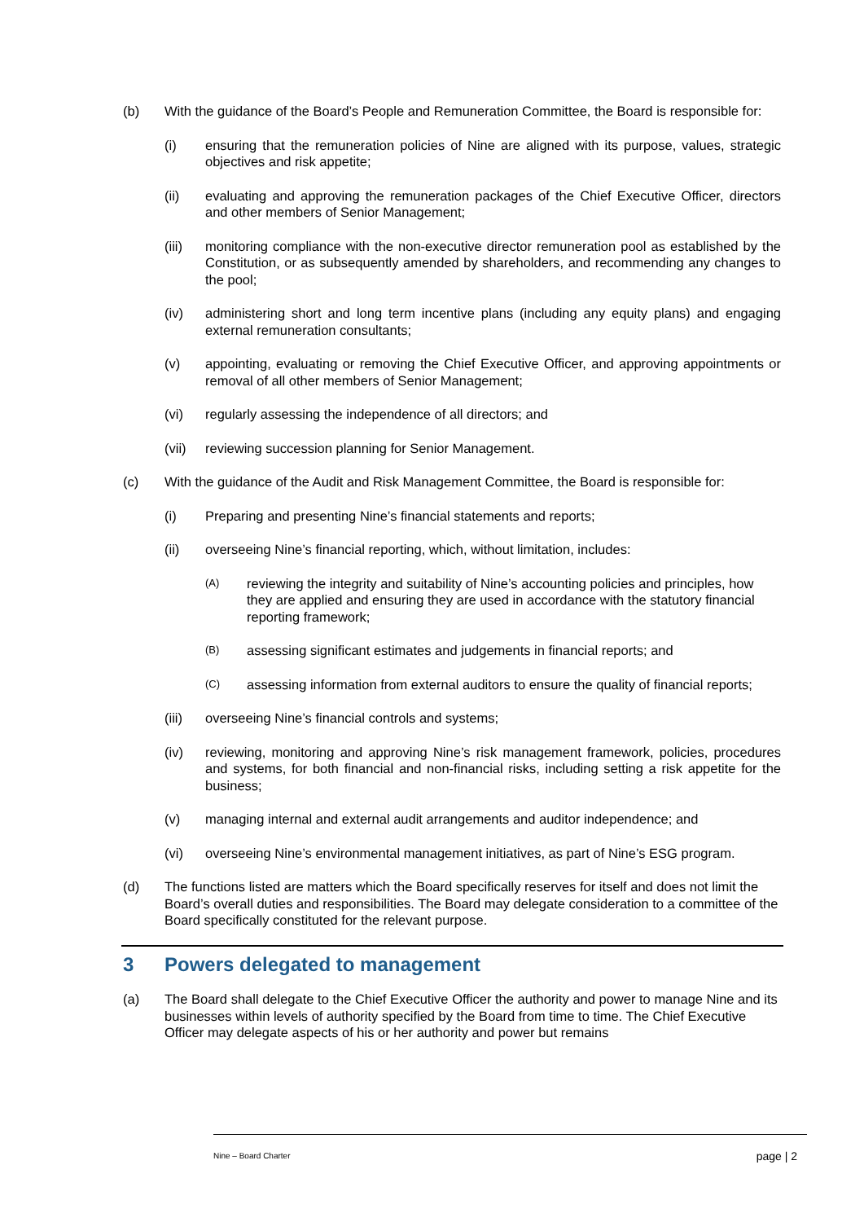(b) With the guidance of the Board’s People and Remuneration Committee, the Board is responsible for:
(i) ensuring that the remuneration policies of Nine are aligned with its purpose, values, strategic objectives and risk appetite;
(ii) evaluating and approving the remuneration packages of the Chief Executive Officer, directors and other members of Senior Management;
(iii) monitoring compliance with the non-executive director remuneration pool as established by the Constitution, or as subsequently amended by shareholders, and recommending any changes to the pool;
(iv) administering short and long term incentive plans (including any equity plans) and engaging external remuneration consultants;
(v) appointing, evaluating or removing the Chief Executive Officer, and approving appointments or removal of all other members of Senior Management;
(vi) regularly assessing the independence of all directors; and
(vii) reviewing succession planning for Senior Management.
(c) With the guidance of the Audit and Risk Management Committee, the Board is responsible for:
(i) Preparing and presenting Nine’s financial statements and reports;
(ii) overseeing Nine’s financial reporting, which, without limitation, includes:
(A)
reviewing the integrity and suitability of Nine’s accounting policies and principles, how they are applied and ensuring they are used in accordance with the statutory financial reporting framework;
(B)
assessing significant estimates and judgements in financial reports; and
(C)
assessing information from external auditors to ensure the quality of financial reports;
(iii) overseeing Nine’s financial controls and systems;
(iv) reviewing, monitoring and approving Nine’s risk management framework, policies, procedures and systems, for both financial and non-financial risks, including setting a risk appetite for the business;
(v) managing internal and external audit arrangements and auditor independence; and
(vi) overseeing Nine’s environmental management initiatives, as part of Nine’s ESG program.
(d) The functions listed are matters which the Board specifically reserves for itself and does not limit the Board’s overall duties and responsibilities. The Board may delegate consideration to a committee of the Board specifically constituted for the relevant purpose.
3 Powers delegated to management
(a) The Board shall delegate to the Chief Executive Officer the authority and power to manage Nine and its businesses within levels of authority specified by the Board from time to time. The Chief Executive Officer may delegate aspects of his or her authority and power but remains
Nine – Board Charter page | 2